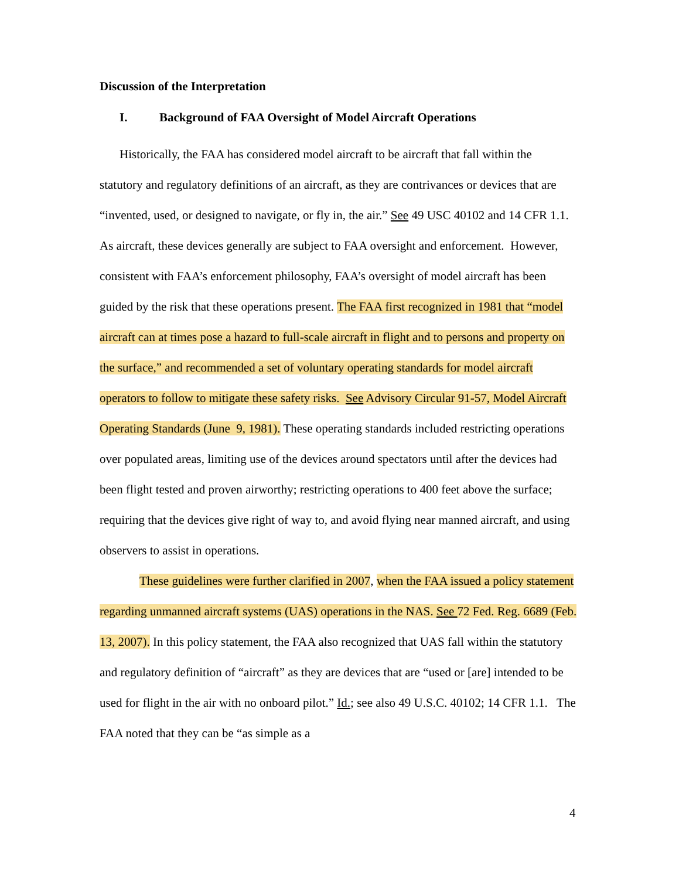Discussion of the Interpretation
I. Background of FAA Oversight of Model Aircraft Operations
Historically, the FAA has considered model aircraft to be aircraft that fall within the statutory and regulatory definitions of an aircraft, as they are contrivances or devices that are “invented, used, or designed to navigate, or fly in, the air.” See 49 USC 40102 and 14 CFR 1.1. As aircraft, these devices generally are subject to FAA oversight and enforcement. However, consistent with FAA’s enforcement philosophy, FAA’s oversight of model aircraft has been guided by the risk that these operations present. The FAA first recognized in 1981 that “model aircraft can at times pose a hazard to full-scale aircraft in flight and to persons and property on the surface,” and recommended a set of voluntary operating standards for model aircraft operators to follow to mitigate these safety risks. See Advisory Circular 91-57, Model Aircraft Operating Standards (June 9, 1981). These operating standards included restricting operations over populated areas, limiting use of the devices around spectators until after the devices had been flight tested and proven airworthy; restricting operations to 400 feet above the surface; requiring that the devices give right of way to, and avoid flying near manned aircraft, and using observers to assist in operations.
These guidelines were further clarified in 2007, when the FAA issued a policy statement regarding unmanned aircraft systems (UAS) operations in the NAS. See 72 Fed. Reg. 6689 (Feb. 13, 2007). In this policy statement, the FAA also recognized that UAS fall within the statutory and regulatory definition of “aircraft” as they are devices that are “used or [are] intended to be used for flight in the air with no onboard pilot.” Id.; see also 49 U.S.C. 40102; 14 CFR 1.1. The FAA noted that they can be “as simple as a
4